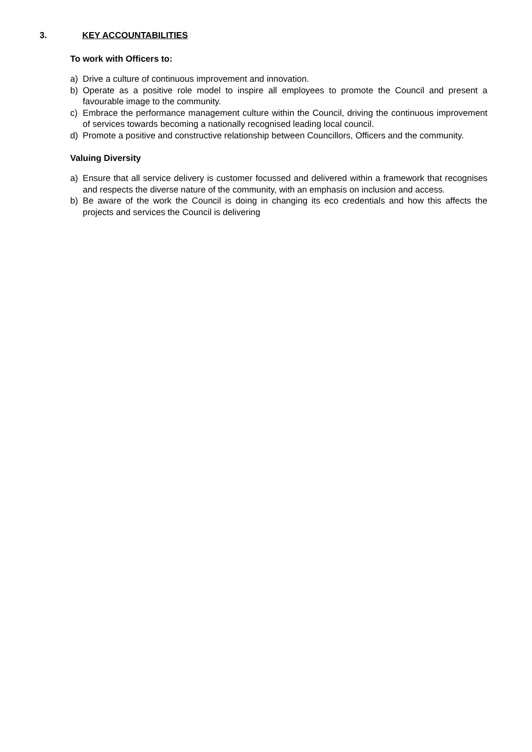3. KEY ACCOUNTABILITIES
To work with Officers to:
a) Drive a culture of continuous improvement and innovation.
b) Operate as a positive role model to inspire all employees to promote the Council and present a favourable image to the community.
c) Embrace the performance management culture within the Council, driving the continuous improvement of services towards becoming a nationally recognised leading local council.
d) Promote a positive and constructive relationship between Councillors, Officers and the community.
Valuing Diversity
a) Ensure that all service delivery is customer focussed and delivered within a framework that recognises and respects the diverse nature of the community, with an emphasis on inclusion and access.
b) Be aware of the work the Council is doing in changing its eco credentials and how this affects the projects and services the Council is delivering